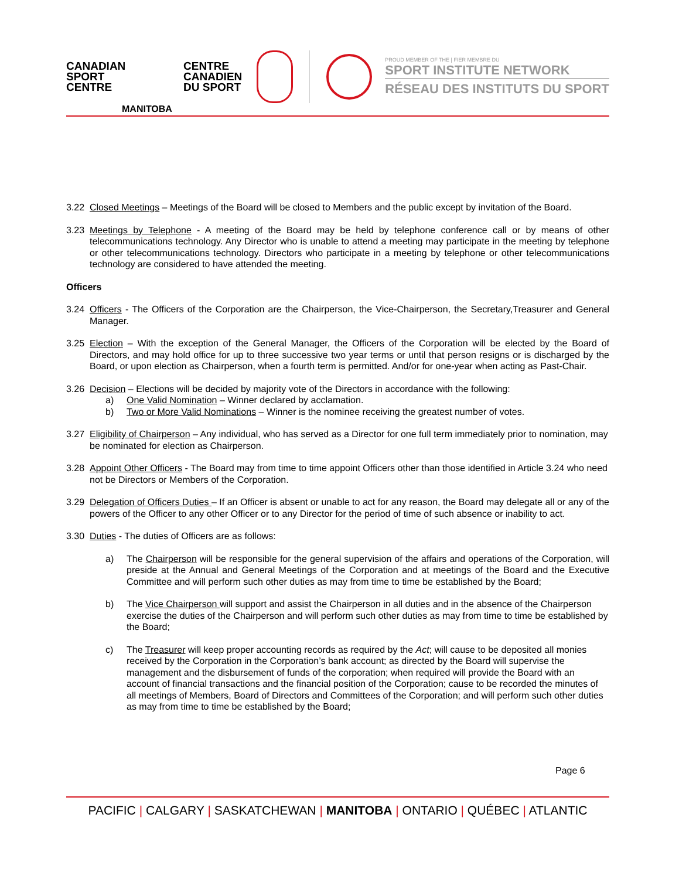CANADIAN
SPORT
CENTRE
CENTRE
CANADIEN
DU SPORT
MANITOBA
PROUD MEMBER OF THE | FIER MEMBRE DU
SPORT INSTITUTE NETWORK
RÉSEAU DES INSTITUTS DU SPORT
3.22 Closed Meetings – Meetings of the Board will be closed to Members and the public except by invitation of the Board.
3.23 Meetings by Telephone - A meeting of the Board may be held by telephone conference call or by means of other telecommunications technology. Any Director who is unable to attend a meeting may participate in the meeting by telephone or other telecommunications technology. Directors who participate in a meeting by telephone or other telecommunications technology are considered to have attended the meeting.
Officers
3.24 Officers - The Officers of the Corporation are the Chairperson, the Vice-Chairperson, the Secretary,Treasurer and General Manager.
3.25 Election – With the exception of the General Manager, the Officers of the Corporation will be elected by the Board of Directors, and may hold office for up to three successive two year terms or until that person resigns or is discharged by the Board, or upon election as Chairperson, when a fourth term is permitted. And/or for one-year when acting as Past-Chair.
3.26 Decision – Elections will be decided by majority vote of the Directors in accordance with the following:
a) One Valid Nomination – Winner declared by acclamation.
b) Two or More Valid Nominations – Winner is the nominee receiving the greatest number of votes.
3.27 Eligibility of Chairperson – Any individual, who has served as a Director for one full term immediately prior to nomination, may be nominated for election as Chairperson.
3.28 Appoint Other Officers - The Board may from time to time appoint Officers other than those identified in Article 3.24 who need not be Directors or Members of the Corporation.
3.29 Delegation of Officers Duties – If an Officer is absent or unable to act for any reason, the Board may delegate all or any of the powers of the Officer to any other Officer or to any Director for the period of time of such absence or inability to act.
3.30 Duties - The duties of Officers are as follows:
a) The Chairperson will be responsible for the general supervision of the affairs and operations of the Corporation, will preside at the Annual and General Meetings of the Corporation and at meetings of the Board and the Executive Committee and will perform such other duties as may from time to time be established by the Board;
b) The Vice Chairperson will support and assist the Chairperson in all duties and in the absence of the Chairperson exercise the duties of the Chairperson and will perform such other duties as may from time to time be established by the Board;
c) The Treasurer will keep proper accounting records as required by the Act; will cause to be deposited all monies received by the Corporation in the Corporation’s bank account; as directed by the Board will supervise the management and the disbursement of funds of the corporation; when required will provide the Board with an account of financial transactions and the financial position of the Corporation; cause to be recorded the minutes of all meetings of Members, Board of Directors and Committees of the Corporation; and will perform such other duties as may from time to time be established by the Board;
Page 6
PACIFIC | CALGARY | SASKATCHEWAN | MANITOBA | ONTARIO | QUÉBEC | ATLANTIC